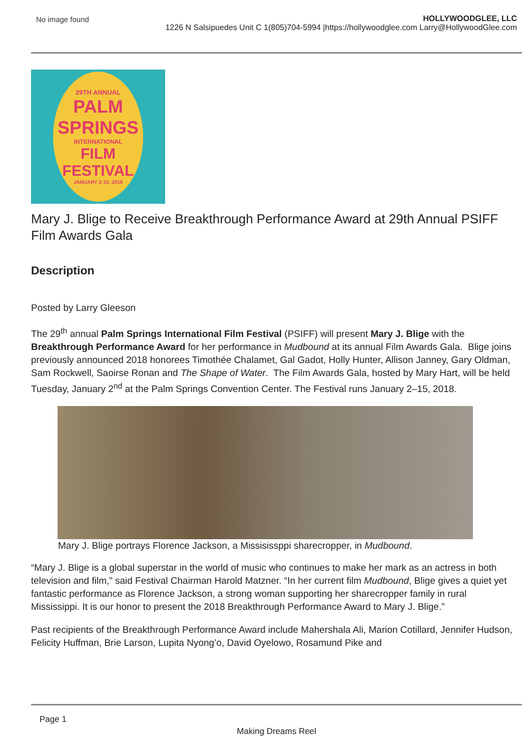No image found HOLLYWOODGLEE, LLC
1226 N Salsipuedes Unit C 1(805)704-5994 |https://hollywoodglee.com Larry@HollywoodGlee.com
29TH ANNUAL
PALM
SPRINGS
INTERNATIONAL
FILM
FESTIVAL
JANUARY 2-15, 2018
Mary J. Blige to Receive Breakthrough Performance Award at 29th Annual PSIFF Film Awards Gala
Description
Posted by Larry Gleeson
The 29<sup>th</sup> annual Palm Springs International Film Festival (PSIFF) will present Mary J. Blige with the Breakthrough Performance Award for her performance in Mudbound at its annual Film Awards Gala. Blige joins previously announced 2018 honorees Timothée Chalamet, Gal Gadot, Holly Hunter, Allison Janney, Gary Oldman, Sam Rockwell, Saoirse Ronan and The Shape of Water. The Film Awards Gala, hosted by Mary Hart, will be held Tuesday, January 2<sup>nd</sup> at the Palm Springs Convention Center. The Festival runs January 2–15, 2018.
Mary J. Blige portrays Florence Jackson, a Missisissppi sharecropper, in Mudbound.
“Mary J. Blige is a global superstar in the world of music who continues to make her mark as an actress in both television and film,” said Festival Chairman Harold Matzner. “In her current film Mudbound, Blige gives a quiet yet fantastic performance as Florence Jackson, a strong woman supporting her sharecropper family in rural Mississippi. It is our honor to present the 2018 Breakthrough Performance Award to Mary J. Blige.”
Past recipients of the Breakthrough Performance Award include Mahershala Ali, Marion Cotillard, Jennifer Hudson, Felicity Huffman, Brie Larson, Lupita Nyong’o, David Oyelowo, Rosamund Pike and
Page 1
Making Dreams Reel